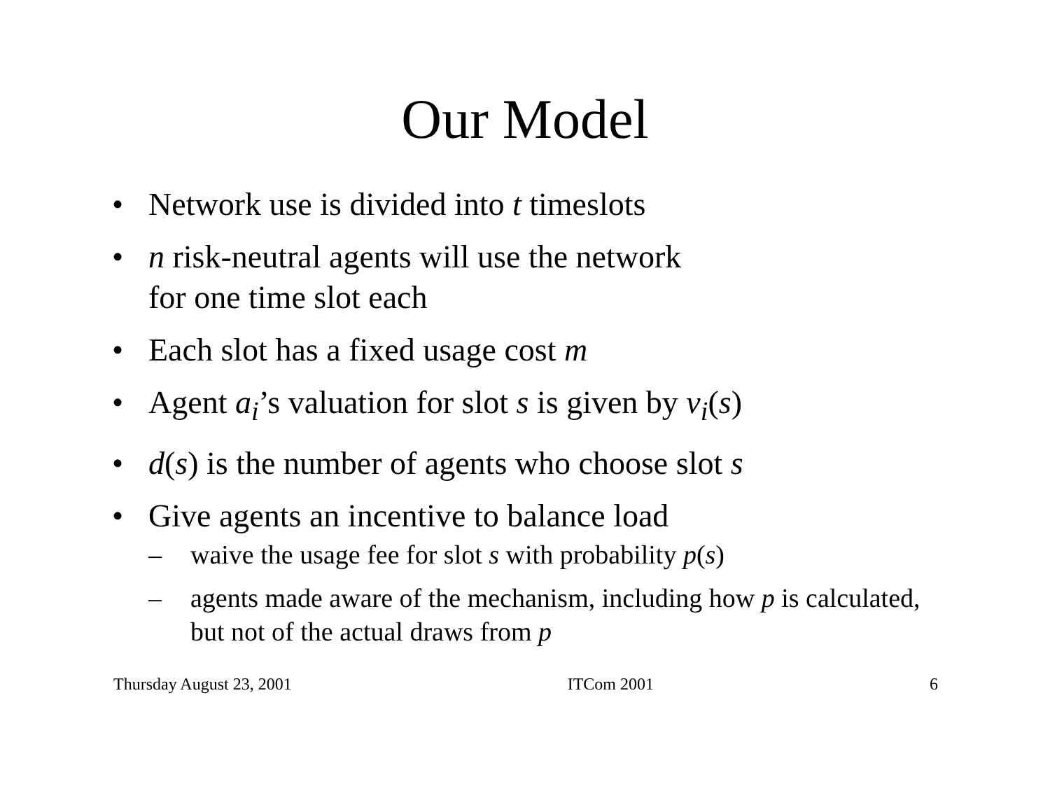Our Model
• Network use is divided into t timeslots
• n risk-neutral agents will use the network
for one time slot each
• Each slot has a fixed usage cost m
• Agent a<sub>i</sub>’s valuation for slot s is given by v<sub>i</sub>(s)
• d(s) is the number of agents who choose slot s
• Give agents an incentive to balance load
– waive the usage fee for slot s with probability p(s)
– agents made aware of the mechanism, including how p is calculated, but not of the actual draws from p
Thursday August 23, 2001 ITCom 2001 6